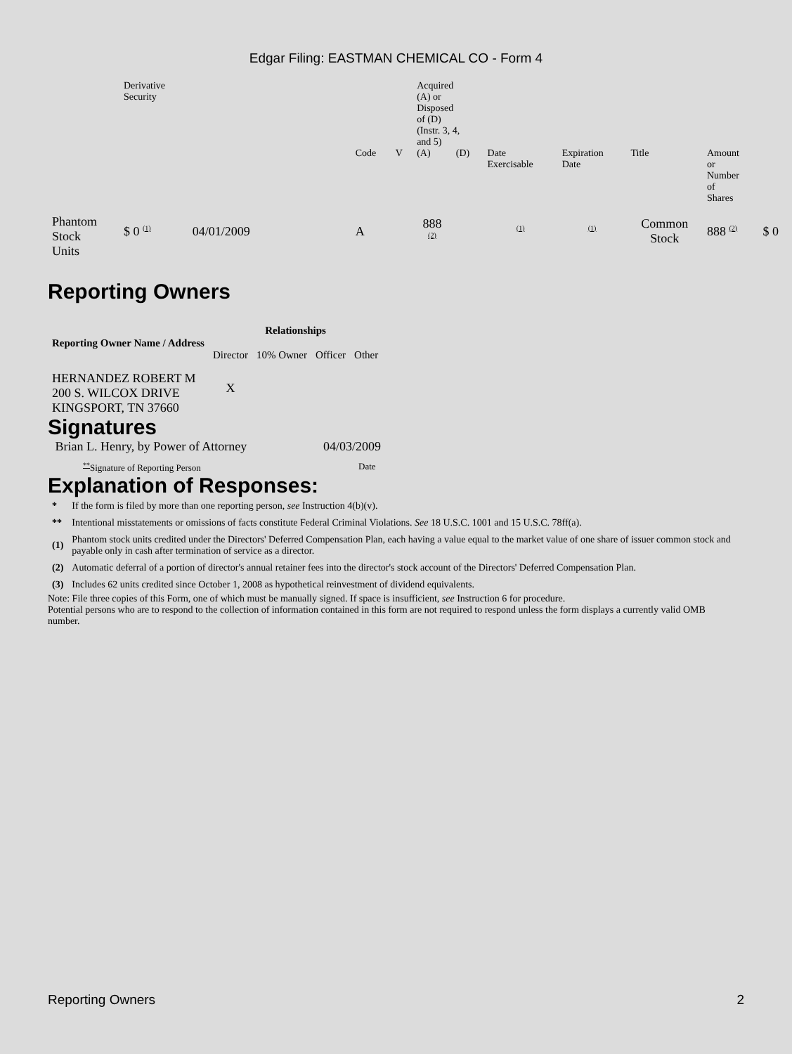Edgar Filing: EASTMAN CHEMICAL CO - Form 4
| | Derivative Security | | | | | Acquired (A) or Disposed of (D) (Instr. 3, 4, and 5) | | | | | | |
| | | | | Code | V | (A) | (D) | Date Exercisable | Expiration Date | Title | Amount or Number of Shares | |
| Phantom Stock Units | $ 0 <sup>(1)</sup> | 04/01/2009 | | A | | 888 <sup>(2)</sup> | | <sup>(1)</sup> | <sup>(1)</sup> | Common Stock | 888 <sup>(2)</sup> | $ 0 |
Reporting Owners
| Reporting Owner Name / Address | Relationships | | | |
| --- | --- | --- | --- | --- |
| | Director | 10% Owner | Officer | Other |
| HERNANDEZ ROBERT M 200 S. WILCOX DRIVE KINGSPORT, TN 37660 | X | | | |
Signatures
| Brian L. Henry, by Power of Attorney | 04/03/2009 |
| <sup>**</sup> Signature of Reporting Person | Date |
Explanation of Responses:
| * | If the form is filed by more than one reporting person, see Instruction 4(b)(v). |
| ** | Intentional misstatements or omissions of facts constitute Federal Criminal Violations. See 18 U.S.C. 1001 and 15 U.S.C. 78ff(a). |
| (1) | Phantom stock units credited under the Directors' Deferred Compensation Plan, each having a value equal to the market value of one share of issuer common stock and payable only in cash after termination of service as a director. |
| (2) | Automatic deferral of a portion of director's annual retainer fees into the director's stock account of the Directors' Deferred Compensation Plan. |
| (3) | Includes 62 units credited since October 1, 2008 as hypothetical reinvestment of dividend equivalents. |
Note: File three copies of this Form, one of which must be manually signed. If space is insufficient, see Instruction 6 for procedure.
Potential persons who are to respond to the collection of information contained in this form are not required to respond unless the form displays a currently valid OMB number.
Reporting Owners 2